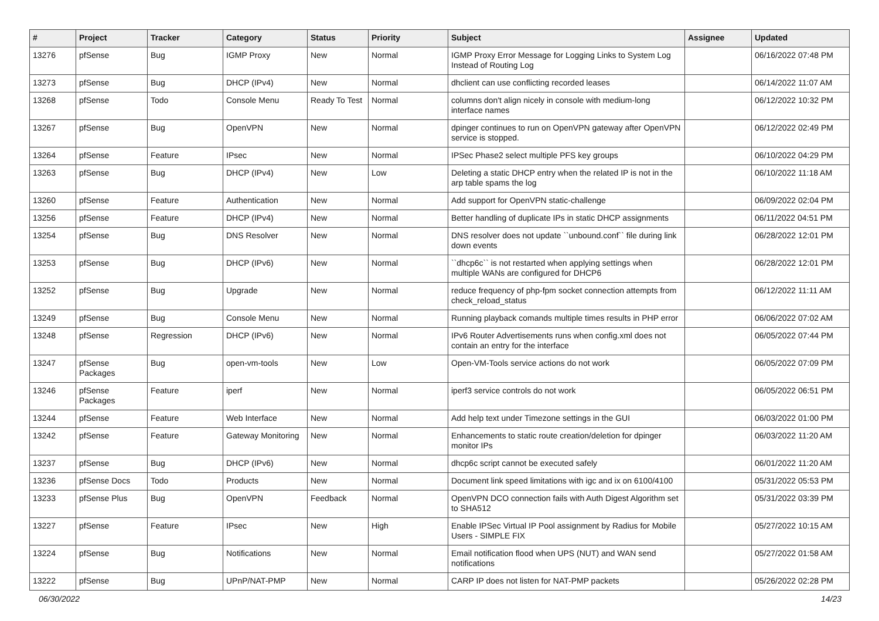| # | Project | Tracker | Category | Status | Priority | Subject | Assignee | Updated |
| --- | --- | --- | --- | --- | --- | --- | --- | --- |
| 13276 | pfSense | Bug | IGMP Proxy | New | Normal | IGMP Proxy Error Message for Logging Links to System Log Instead of Routing Log | | 06/16/2022 07:48 PM |
| 13273 | pfSense | Bug | DHCP (IPv4) | New | Normal | dhclient can use conflicting recorded leases | | 06/14/2022 11:07 AM |
| 13268 | pfSense | Todo | Console Menu | Ready To Test | Normal | columns don't align nicely in console with medium-long interface names | | 06/12/2022 10:32 PM |
| 13267 | pfSense | Bug | OpenVPN | New | Normal | dpinger continues to run on OpenVPN gateway after OpenVPN service is stopped. | | 06/12/2022 02:49 PM |
| 13264 | pfSense | Feature | IPsec | New | Normal | IPSec Phase2 select multiple PFS key groups | | 06/10/2022 04:29 PM |
| 13263 | pfSense | Bug | DHCP (IPv4) | New | Low | Deleting a static DHCP entry when the related IP is not in the arp table spams the log | | 06/10/2022 11:18 AM |
| 13260 | pfSense | Feature | Authentication | New | Normal | Add support for OpenVPN static-challenge | | 06/09/2022 02:04 PM |
| 13256 | pfSense | Feature | DHCP (IPv4) | New | Normal | Better handling of duplicate IPs in static DHCP assignments | | 06/11/2022 04:51 PM |
| 13254 | pfSense | Bug | DNS Resolver | New | Normal | DNS resolver does not update ``unbound.conf`` file during link down events | | 06/28/2022 12:01 PM |
| 13253 | pfSense | Bug | DHCP (IPv6) | New | Normal | ``dhcp6c`` is not restarted when applying settings when multiple WANs are configured for DHCP6 | | 06/28/2022 12:01 PM |
| 13252 | pfSense | Bug | Upgrade | New | Normal | reduce frequency of php-fpm socket connection attempts from check_reload_status | | 06/12/2022 11:11 AM |
| 13249 | pfSense | Bug | Console Menu | New | Normal | Running playback comands multiple times results in PHP error | | 06/06/2022 07:02 AM |
| 13248 | pfSense | Regression | DHCP (IPv6) | New | Normal | IPv6 Router Advertisements runs when config.xml does not contain an entry for the interface | | 06/05/2022 07:44 PM |
| 13247 | pfSense Packages | Bug | open-vm-tools | New | Low | Open-VM-Tools service actions do not work | | 06/05/2022 07:09 PM |
| 13246 | pfSense Packages | Feature | iperf | New | Normal | iperf3 service controls do not work | | 06/05/2022 06:51 PM |
| 13244 | pfSense | Feature | Web Interface | New | Normal | Add help text under Timezone settings in the GUI | | 06/03/2022 01:00 PM |
| 13242 | pfSense | Feature | Gateway Monitoring | New | Normal | Enhancements to static route creation/deletion for dpinger monitor IPs | | 06/03/2022 11:20 AM |
| 13237 | pfSense | Bug | DHCP (IPv6) | New | Normal | dhcp6c script cannot be executed safely | | 06/01/2022 11:20 AM |
| 13236 | pfSense Docs | Todo | Products | New | Normal | Document link speed limitations with igc and ix on 6100/4100 | | 05/31/2022 05:53 PM |
| 13233 | pfSense Plus | Bug | OpenVPN | Feedback | Normal | OpenVPN DCO connection fails with Auth Digest Algorithm set to SHA512 | | 05/31/2022 03:39 PM |
| 13227 | pfSense | Feature | IPsec | New | High | Enable IPSec Virtual IP Pool assignment by Radius for Mobile Users - SIMPLE FIX | | 05/27/2022 10:15 AM |
| 13224 | pfSense | Bug | Notifications | New | Normal | Email notification flood when UPS (NUT) and WAN send notifications | | 05/27/2022 01:58 AM |
| 13222 | pfSense | Bug | UPnP/NAT-PMP | New | Normal | CARP IP does not listen for NAT-PMP packets | | 05/26/2022 02:28 PM |
06/30/2022 14/23